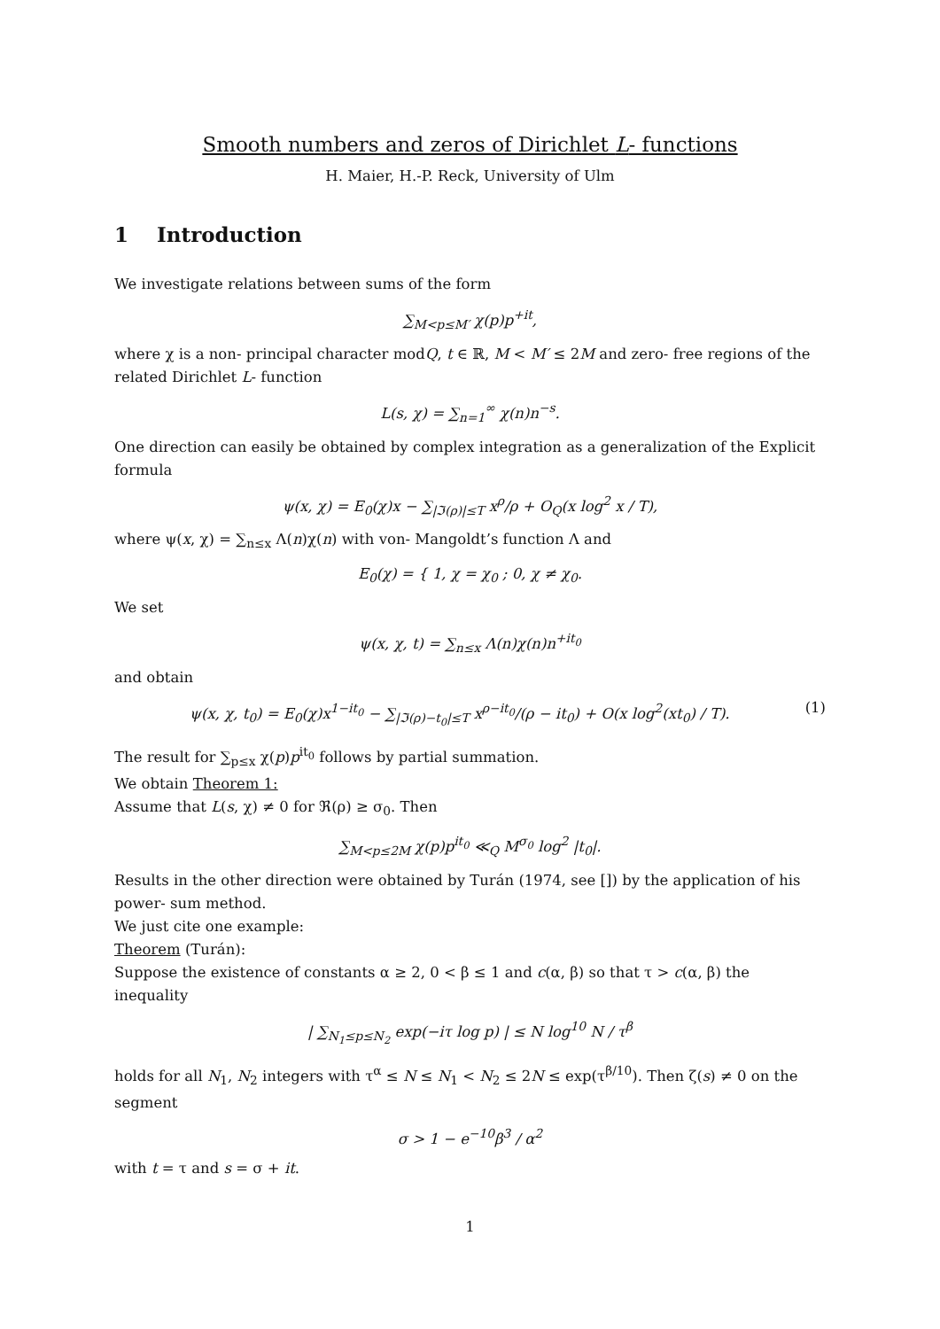Smooth numbers and zeros of Dirichlet L- functions
H. Maier, H.-P. Reck, University of Ulm
1 Introduction
We investigate relations between sums of the form
∑<sub>M<p≤M′</sub> χ(p)p<sup>+it</sup>,
where χ is a non- principal character modQ, t ∈ ℝ, M < M′ ≤ 2M and zero- free regions of the related Dirichlet L- function
L(s, χ) = ∑<sub>n=1</sub><sup>∞</sup> χ(n)n<sup>−s</sup>.
One direction can easily be obtained by complex integration as a generalization of the Explicit formula
ψ(x, χ) = E<sub>0</sub>(χ)x − ∑<sub>|ℑ(ρ)|≤T</sub> x<sup>ρ</sup>/ρ + O<sub>Q</sub>(x log<sup>2</sup> x / T),
where ψ(x, χ) = ∑<sub>n≤x</sub> Λ(n)χ(n) with von- Mangoldt’s function Λ and
E<sub>0</sub>(χ) = { 1, χ = χ<sub>0</sub> ; 0, χ ≠ χ<sub>0</sub>.
We set
ψ(x, χ, t) = ∑<sub>n≤x</sub> Λ(n)χ(n)n<sup>+it<sub>0</sub></sup>
and obtain
(1) ψ(x, χ, t<sub>0</sub>) = E<sub>0</sub>(χ)x<sup>1−it<sub>0</sub></sup> − ∑<sub>|ℑ(ρ)−t<sub>0</sub>|≤T</sub> x<sup>ρ−it<sub>0</sub></sup>/(ρ − it<sub>0</sub>) + O(x log<sup>2</sup>(xt<sub>0</sub>) / T).
The result for ∑<sub>p≤x</sub> χ(p)p<sup>it<sub>0</sub></sup> follows by partial summation.
We obtain Theorem 1:
Assume that L(s, χ) ≠ 0 for ℜ(ρ) ≥ σ<sub>0</sub>. Then
∑<sub>M<p≤2M</sub> χ(p)p<sup>it<sub>0</sub></sup> ≪<sub>Q</sub> M<sup>σ<sub>0</sub></sup> log<sup>2</sup> |t<sub>0</sub>|.
Results in the other direction were obtained by Turán (1974, see []) by the application of his power- sum method.
We just cite one example:
Theorem (Turán):
Suppose the existence of constants α ≥ 2, 0 < β ≤ 1 and c(α, β) so that τ > c(α, β) the inequality
| ∑<sub>N<sub>1</sub>≤p≤N<sub>2</sub></sub> exp(−iτ log p) | ≤ N log<sup>10</sup> N / τ<sup>β</sup>
holds for all N<sub>1</sub>, N<sub>2</sub> integers with τ<sup>α</sup> ≤ N ≤ N<sub>1</sub> < N<sub>2</sub> ≤ 2N ≤ exp(τ<sup>β/10</sup>). Then ζ(s) ≠ 0 on the segment
σ > 1 − e<sup>−10</sup>β<sup>3</sup> / α<sup>2</sup>
with t = τ and s = σ + it.
1